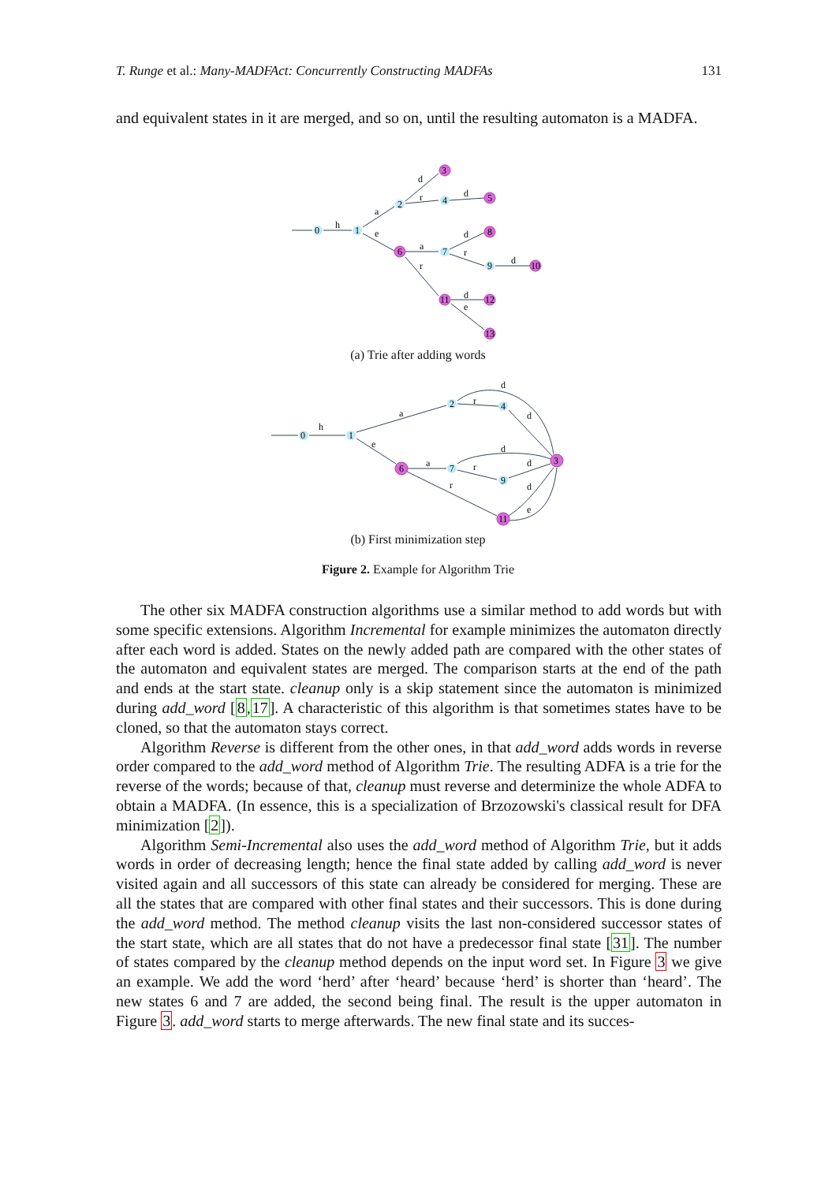T. Runge et al.: Many-MADFAct: Concurrently Constructing MADFAs 131
and equivalent states in it are merged, and so on, until the resulting automaton is a MADFA.
0
1
2
3
4
5
6
7
8
9
10
11
12
13
h
a
e
d
r
d
a
d
r
d
r
d
e
(a) Trie after adding words
0
1
2
4
6
7
9
3
11
h
a
e
d
r
d
a
d
r
d
r
d
e
(b) First minimization step
Figure 2. Example for Algorithm Trie
The other six MADFA construction algorithms use a similar method to add words but with some specific extensions. Algorithm Incremental for example minimizes the automaton directly after each word is added. States on the newly added path are compared with the other states of the automaton and equivalent states are merged. The comparison starts at the end of the path and ends at the start state. cleanup only is a skip statement since the automaton is minimized during add_word [8,17]. A characteristic of this algorithm is that sometimes states have to be cloned, so that the automaton stays correct.
Algorithm Reverse is different from the other ones, in that add_word adds words in reverse order compared to the add_word method of Algorithm Trie. The resulting ADFA is a trie for the reverse of the words; because of that, cleanup must reverse and determinize the whole ADFA to obtain a MADFA. (In essence, this is a specialization of Brzozowski's classical result for DFA minimization [2]).
Algorithm Semi-Incremental also uses the add_word method of Algorithm Trie, but it adds words in order of decreasing length; hence the final state added by calling add_word is never visited again and all successors of this state can already be considered for merging. These are all the states that are compared with other final states and their successors. This is done during the add_word method. The method cleanup visits the last non-considered successor states of the start state, which are all states that do not have a predecessor final state [31]. The number of states compared by the cleanup method depends on the input word set. In Figure 3 we give an example. We add the word ‘herd’ after ‘heard’ because ‘herd’ is shorter than ‘heard’. The new states 6 and 7 are added, the second being final. The result is the upper automaton in Figure 3. add_word starts to merge afterwards. The new final state and its succes-